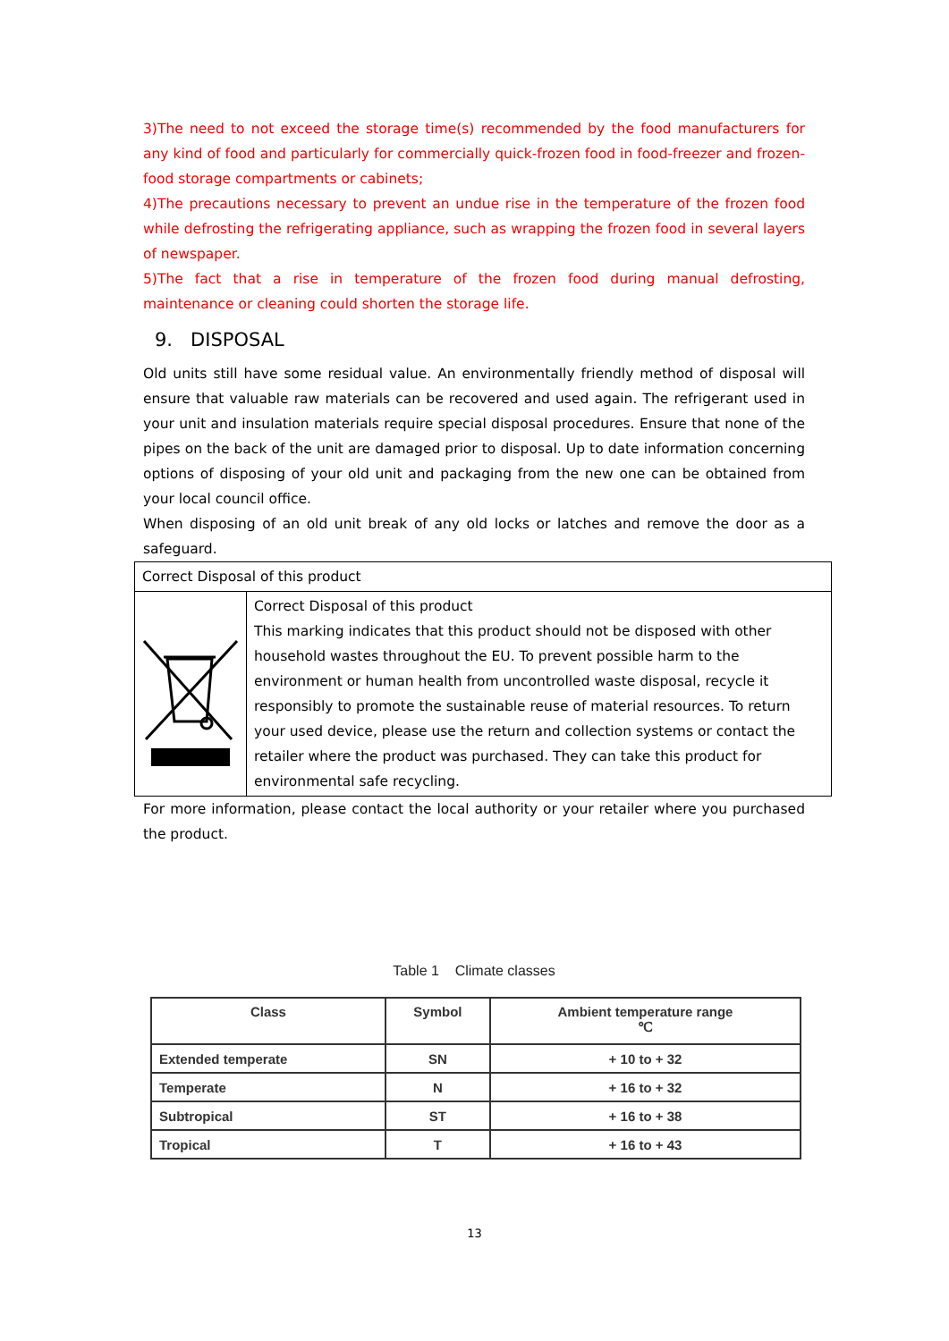3)The need to not exceed the storage time(s) recommended by the food manufacturers for any kind of food and particularly for commercially quick-frozen food in food-freezer and frozen-food storage compartments or cabinets;
4)The precautions necessary to prevent an undue rise in the temperature of the frozen food while defrosting the refrigerating appliance, such as wrapping the frozen food in several layers of newspaper.
5)The fact that a rise in temperature of the frozen food during manual defrosting, maintenance or cleaning could shorten the storage life.
9. DISPOSAL
Old units still have some residual value. An environmentally friendly method of disposal will ensure that valuable raw materials can be recovered and used again. The refrigerant used in your unit and insulation materials require special disposal procedures. Ensure that none of the pipes on the back of the unit are damaged prior to disposal. Up to date information concerning options of disposing of your old unit and packaging from the new one can be obtained from your local council office.
When disposing of an old unit break of any old locks or latches and remove the door as a safeguard.
| Correct Disposal of this product | |
| | Correct Disposal of this product This marking indicates that this product should not be disposed with other household wastes throughout the EU. To prevent possible harm to the environment or human health from uncontrolled waste disposal, recycle it responsibly to promote the sustainable reuse of material resources. To return your used device, please use the return and collection systems or contact the retailer where the product was purchased. They can take this product for environmental safe recycling. |
For more information, please contact the local authority or your retailer where you purchased the product.
Table 1 Climate classes
| Class | Symbol | Ambient temperature range ℃ |
| --- | --- | --- |
| Extended temperate | SN | + 10 to + 32 |
| Temperate | N | + 16 to + 32 |
| Subtropical | ST | + 16 to + 38 |
| Tropical | T | + 16 to + 43 |
13